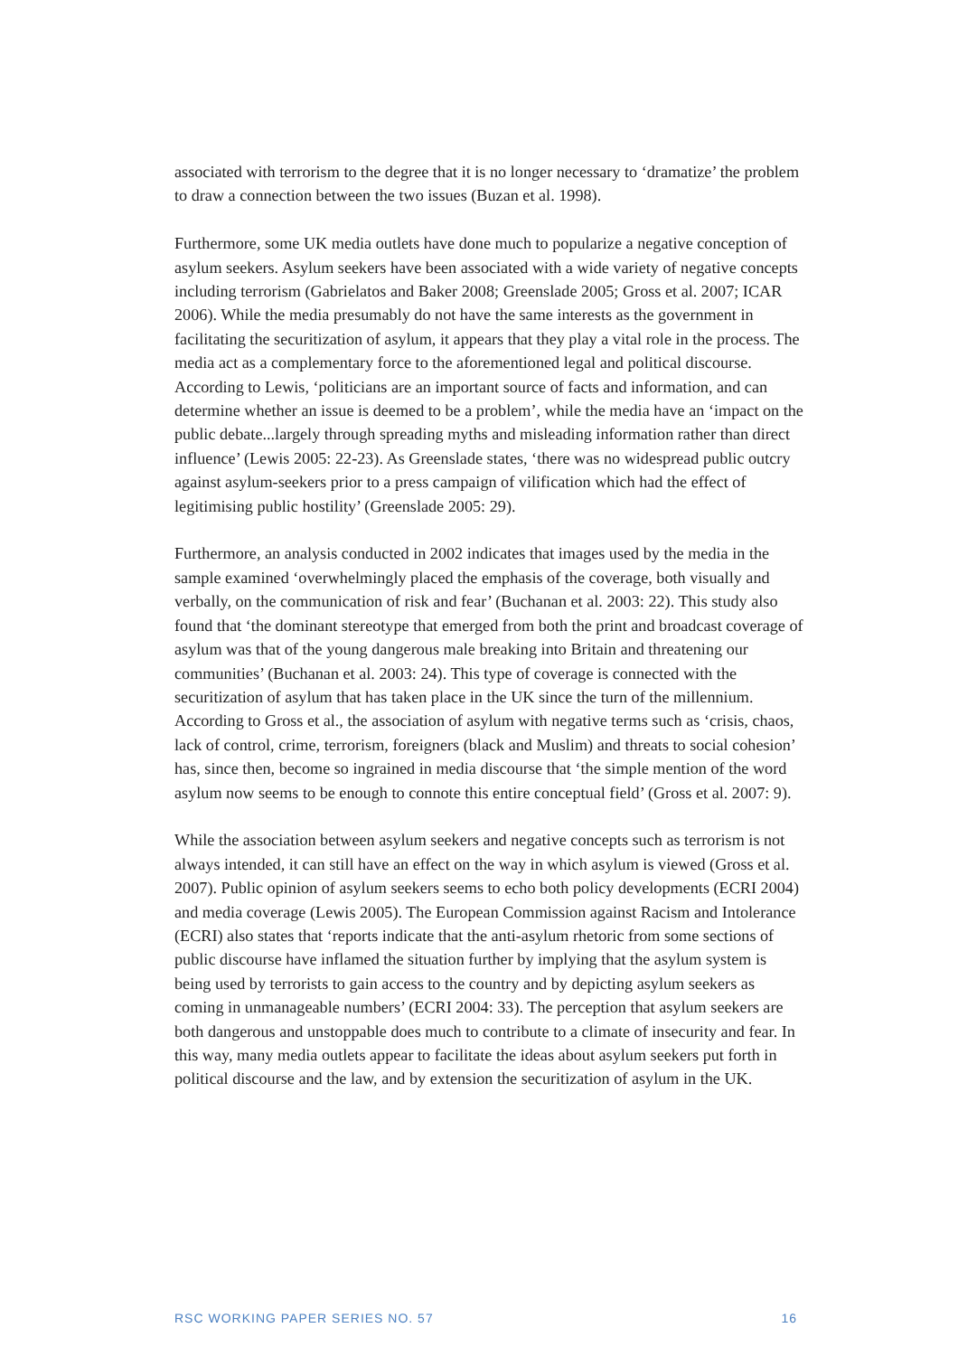associated with terrorism to the degree that it is no longer necessary to ‘dramatize’ the problem to draw a connection between the two issues (Buzan et al. 1998).
Furthermore, some UK media outlets have done much to popularize a negative conception of asylum seekers. Asylum seekers have been associated with a wide variety of negative concepts including terrorism (Gabrielatos and Baker 2008; Greenslade 2005; Gross et al. 2007; ICAR 2006). While the media presumably do not have the same interests as the government in facilitating the securitization of asylum, it appears that they play a vital role in the process. The media act as a complementary force to the aforementioned legal and political discourse. According to Lewis, ‘politicians are an important source of facts and information, and can determine whether an issue is deemed to be a problem’, while the media have an ‘impact on the public debate...largely through spreading myths and misleading information rather than direct influence’ (Lewis 2005: 22-23). As Greenslade states, ‘there was no widespread public outcry against asylum-seekers prior to a press campaign of vilification which had the effect of legitimising public hostility’ (Greenslade 2005: 29).
Furthermore, an analysis conducted in 2002 indicates that images used by the media in the sample examined ‘overwhelmingly placed the emphasis of the coverage, both visually and verbally, on the communication of risk and fear’ (Buchanan et al. 2003: 22). This study also found that ‘the dominant stereotype that emerged from both the print and broadcast coverage of asylum was that of the young dangerous male breaking into Britain and threatening our communities’ (Buchanan et al. 2003: 24). This type of coverage is connected with the securitization of asylum that has taken place in the UK since the turn of the millennium. According to Gross et al., the association of asylum with negative terms such as ‘crisis, chaos, lack of control, crime, terrorism, foreigners (black and Muslim) and threats to social cohesion’ has, since then, become so ingrained in media discourse that ‘the simple mention of the word asylum now seems to be enough to connote this entire conceptual field’ (Gross et al. 2007: 9).
While the association between asylum seekers and negative concepts such as terrorism is not always intended, it can still have an effect on the way in which asylum is viewed (Gross et al. 2007). Public opinion of asylum seekers seems to echo both policy developments (ECRI 2004) and media coverage (Lewis 2005). The European Commission against Racism and Intolerance (ECRI) also states that ‘reports indicate that the anti-asylum rhetoric from some sections of public discourse have inflamed the situation further by implying that the asylum system is being used by terrorists to gain access to the country and by depicting asylum seekers as coming in unmanageable numbers’ (ECRI 2004: 33). The perception that asylum seekers are both dangerous and unstoppable does much to contribute to a climate of insecurity and fear. In this way, many media outlets appear to facilitate the ideas about asylum seekers put forth in political discourse and the law, and by extension the securitization of asylum in the UK.
RSC WORKING PAPER SERIES NO. 57 16